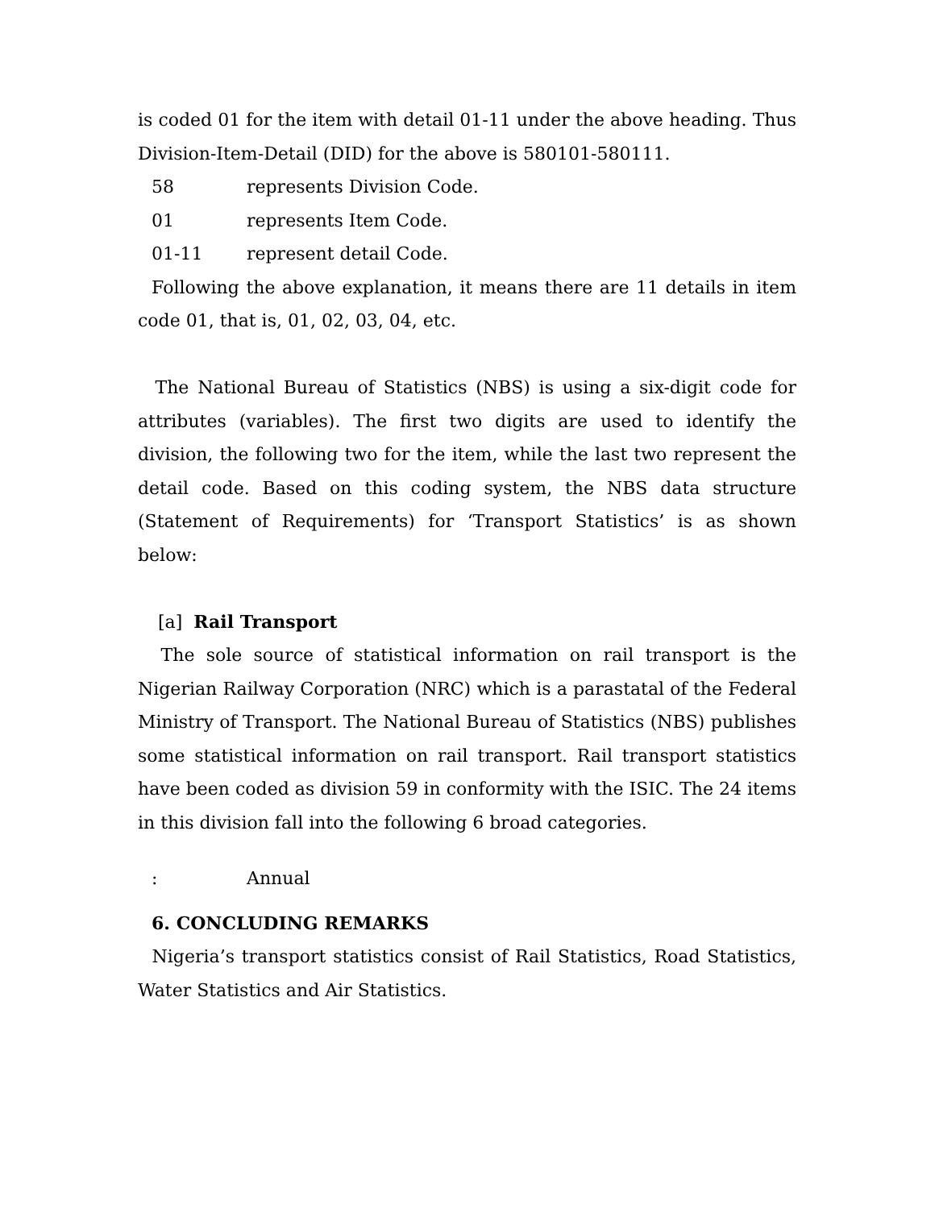is coded 01 for the item with detail 01-11 under the above heading. Thus Division-Item-Detail (DID) for the above is 580101-580111.
58 represents Division Code.
01 represents Item Code.
01-11 represent detail Code.
Following the above explanation, it means there are 11 details in item code 01, that is, 01, 02, 03, 04, etc.
The National Bureau of Statistics (NBS) is using a six-digit code for attributes (variables). The first two digits are used to identify the division, the following two for the item, while the last two represent the detail code. Based on this coding system, the NBS data structure (Statement of Requirements) for ‘Transport Statistics’ is as shown below:
[a] Rail Transport
The sole source of statistical information on rail transport is the Nigerian Railway Corporation (NRC) which is a parastatal of the Federal Ministry of Transport. The National Bureau of Statistics (NBS) publishes some statistical information on rail transport. Rail transport statistics have been coded as division 59 in conformity with the ISIC. The 24 items in this division fall into the following 6 broad categories.
: Annual
6. CONCLUDING REMARKS
Nigeria’s transport statistics consist of Rail Statistics, Road Statistics, Water Statistics and Air Statistics.